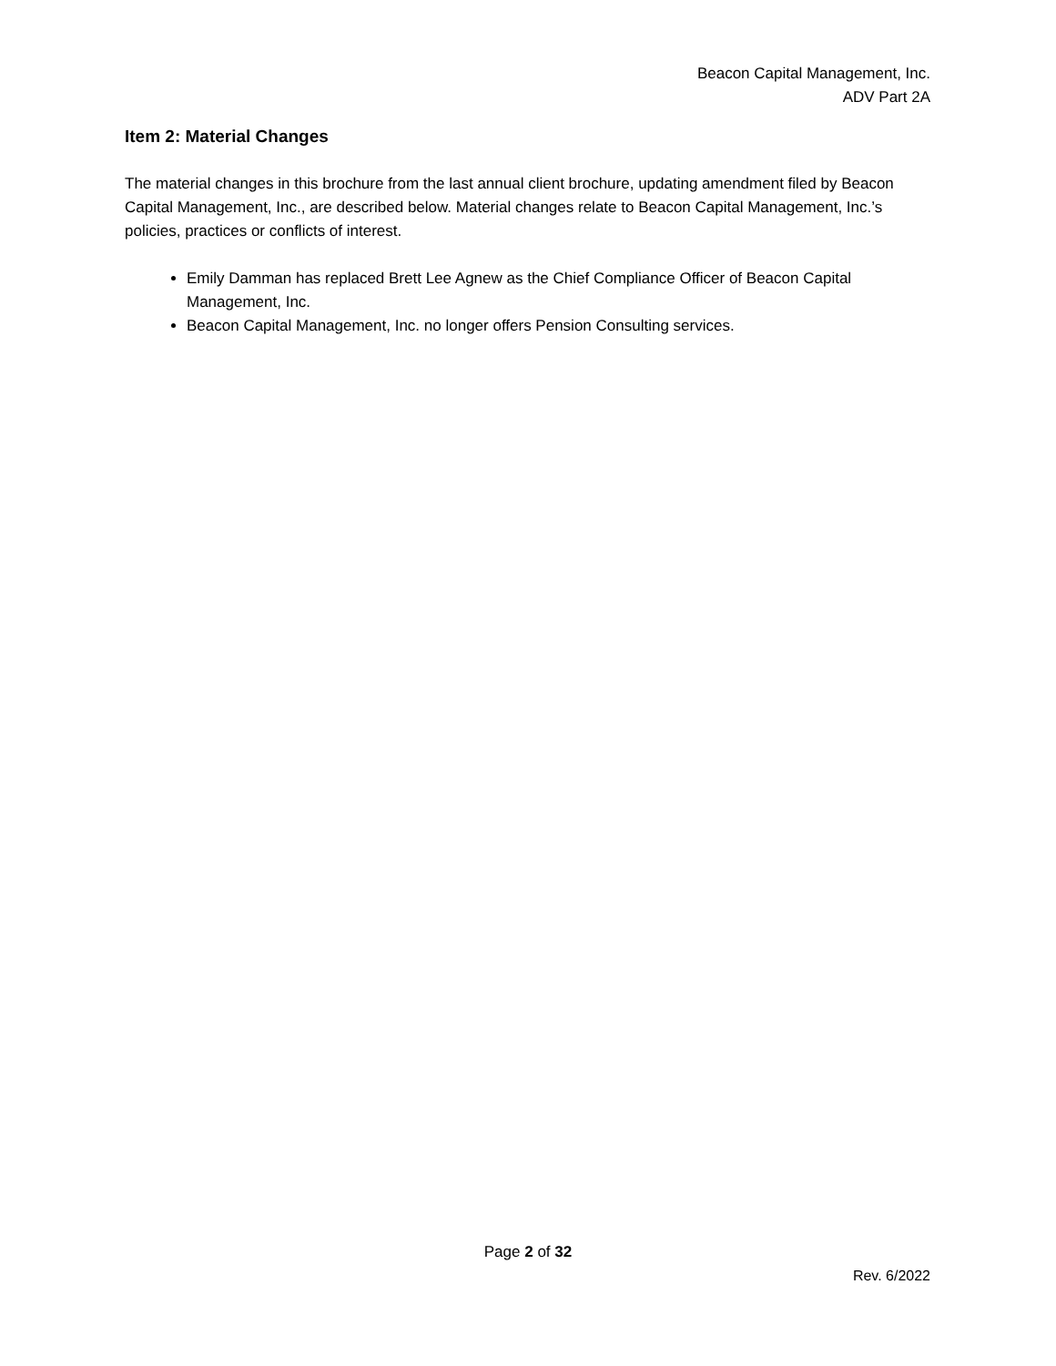Beacon Capital Management, Inc.
ADV Part 2A
Item 2: Material Changes
The material changes in this brochure from the last annual client brochure, updating amendment filed by Beacon Capital Management, Inc., are described below. Material changes relate to Beacon Capital Management, Inc.’s policies, practices or conflicts of interest.
Emily Damman has replaced Brett Lee Agnew as the Chief Compliance Officer of Beacon Capital Management, Inc.
Beacon Capital Management, Inc. no longer offers Pension Consulting services.
Page 2 of 32
Rev. 6/2022